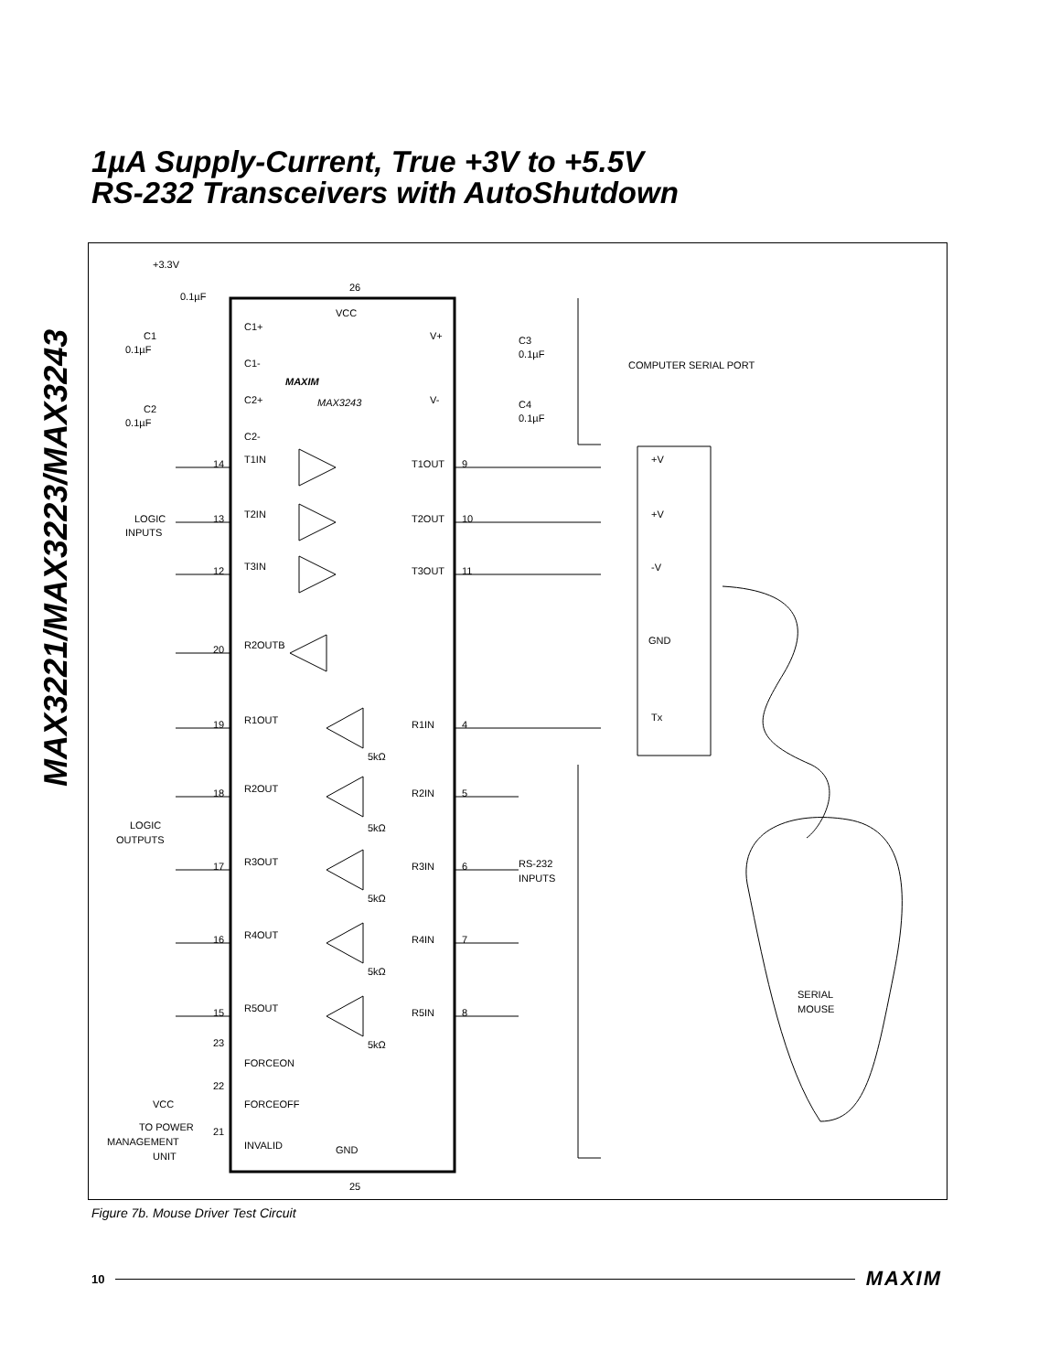MAX3221/MAX3223/MAX3243
1µA Supply-Current, True +3V to +5.5V
RS-232 Transceivers with AutoShutdown
+3.3V
0.1µF
26
VCC
C1+
C1-
C2+
C2-
C1
0.1µF
C2
0.1µF
C3
0.1µF
C4
0.1µF
V+
V-
MAXIM
MAX3243
COMPUTER SERIAL PORT
T1IN
T1OUT
9
14
T2IN
T2OUT
10
13
T3IN
T3OUT
11
12
LOGIC
INPUTS
+V
+V
-V
GND
Tx
R2OUTB
20
R1OUT
R1IN
4
19
R2OUT
R2IN
5
18
R3OUT
R3IN
6
17
R4OUT
R4IN
7
16
R5OUT
R5IN
8
15
5kΩ
5kΩ
5kΩ
5kΩ
5kΩ
LOGIC
OUTPUTS
RS-232
INPUTS
23
FORCEON
22
FORCEOFF
VCC
21
INVALID
GND
25
TO POWER
MANAGEMENT
UNIT
SERIAL
MOUSE
Figure 7b. Mouse Driver Test Circuit
10 MAXIM